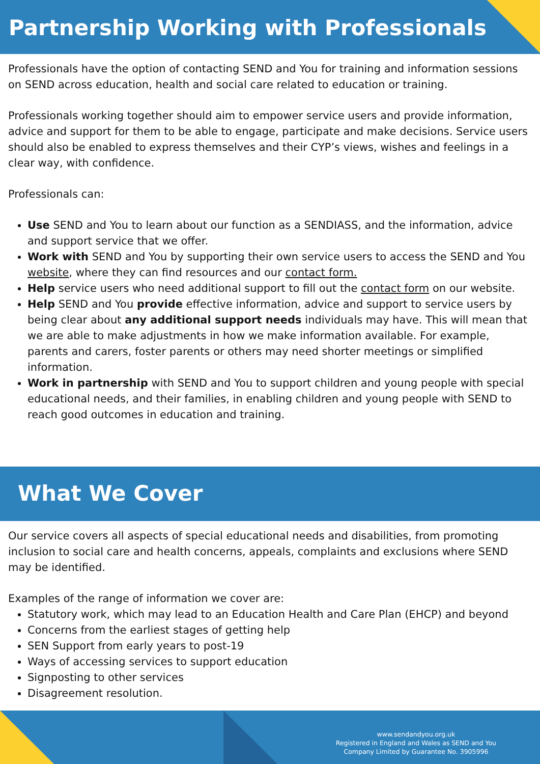Partnership Working with Professionals
Professionals have the option of contacting SEND and You for training and information sessions on SEND across education, health and social care related to education or training.
Professionals working together should aim to empower service users and provide information, advice and support for them to be able to engage, participate and make decisions. Service users should also be enabled to express themselves and their CYP’s views, wishes and feelings in a clear way, with confidence.
Professionals can:
Use SEND and You to learn about our function as a SENDIASS, and the information, advice and support service that we offer.
Work with SEND and You by supporting their own service users to access the SEND and You website, where they can find resources and our contact form.
Help service users who need additional support to fill out the contact form on our website.
Help SEND and You provide effective information, advice and support to service users by being clear about any additional support needs individuals may have. This will mean that we are able to make adjustments in how we make information available. For example, parents and carers, foster parents or others may need shorter meetings or simplified information.
Work in partnership with SEND and You to support children and young people with special educational needs, and their families, in enabling children and young people with SEND to reach good outcomes in education and training.
What We Cover
Our service covers all aspects of special educational needs and disabilities, from promoting inclusion to social care and health concerns, appeals, complaints and exclusions where SEND may be identified.
Examples of the range of information we cover are:
Statutory work, which may lead to an Education Health and Care Plan (EHCP) and beyond
Concerns from the earliest stages of getting help
SEN Support from early years to post-19
Ways of accessing services to support education
Signposting to other services
Disagreement resolution.
www.sendandyou.org.uk
Registered in England and Wales as SEND and You
Company Limited by Guarantee No. 3905996